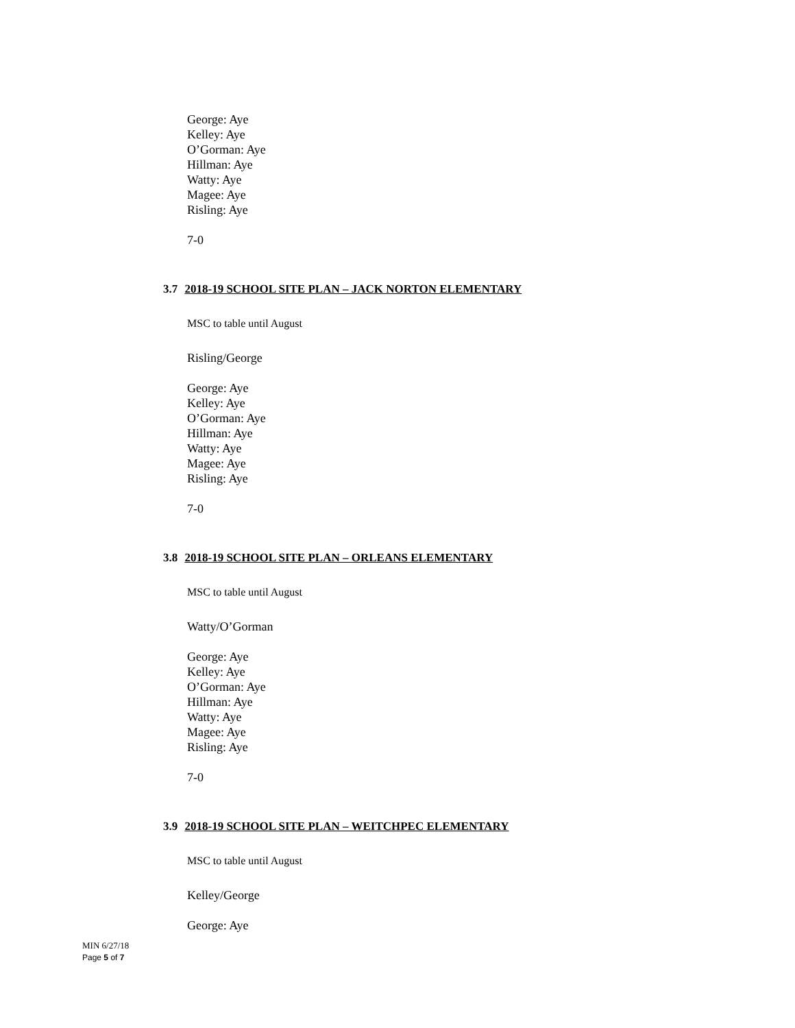George: Aye
Kelley: Aye
O’Gorman: Aye
Hillman: Aye
Watty: Aye
Magee: Aye
Risling: Aye
7-0
3.7 2018-19 SCHOOL SITE PLAN – JACK NORTON ELEMENTARY
MSC to table until August
Risling/George
George: Aye
Kelley: Aye
O’Gorman: Aye
Hillman: Aye
Watty: Aye
Magee: Aye
Risling: Aye
7-0
3.8 2018-19 SCHOOL SITE PLAN – ORLEANS ELEMENTARY
MSC to table until August
Watty/O’Gorman
George: Aye
Kelley: Aye
O’Gorman: Aye
Hillman: Aye
Watty: Aye
Magee: Aye
Risling: Aye
7-0
3.9 2018-19 SCHOOL SITE PLAN – WEITCHPEC ELEMENTARY
MSC to table until August
Kelley/George
George: Aye
MIN 6/27/18
Page 5 of 7